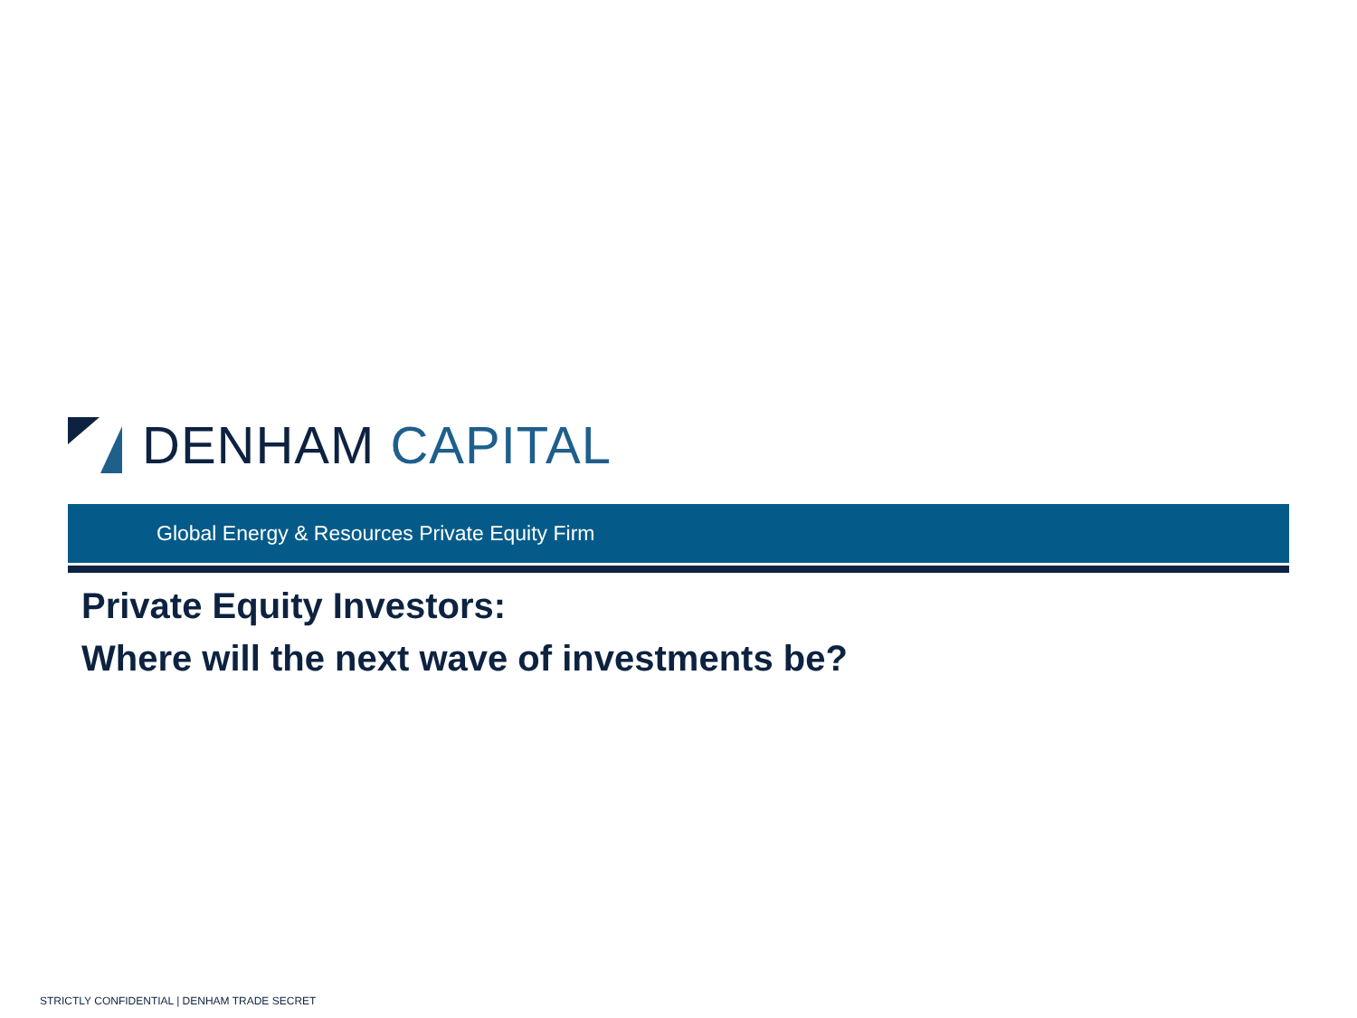DENHAM CAPITAL
Global Energy & Resources Private Equity Firm
Private Equity Investors:
Where will the next wave of investments be?
STRICTLY CONFIDENTIAL | DENHAM TRADE SECRET